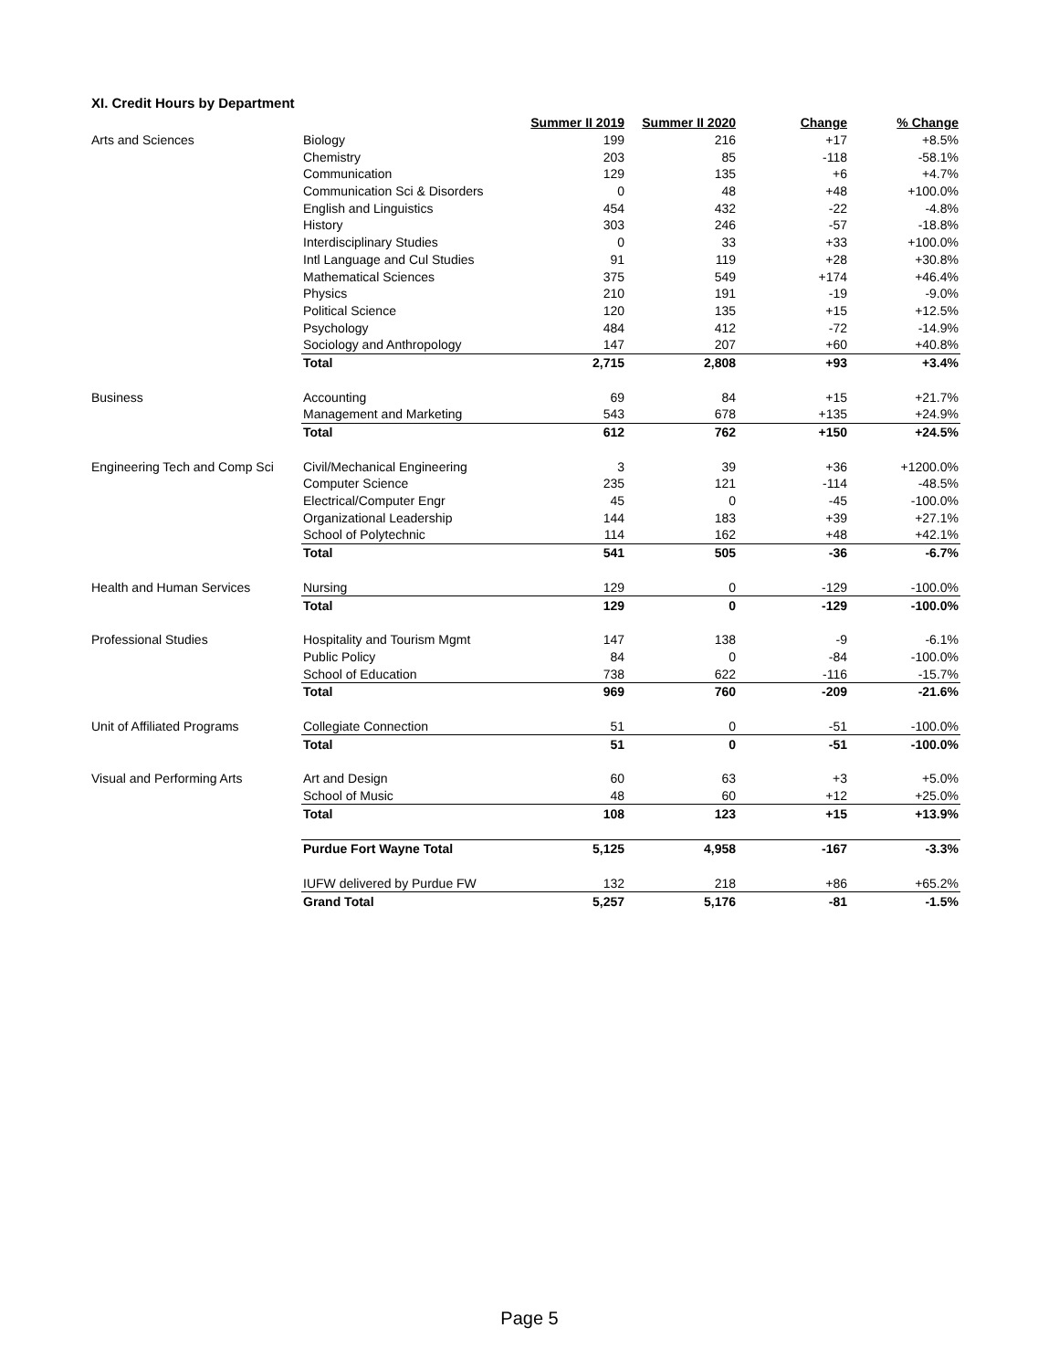XI. Credit Hours by Department
| | | Summer II 2019 | Summer II 2020 | Change | % Change |
| Arts and Sciences | Biology | 199 | 216 | +17 | +8.5% |
| | Chemistry | 203 | 85 | -118 | -58.1% |
| | Communication | 129 | 135 | +6 | +4.7% |
| | Communication Sci & Disorders | 0 | 48 | +48 | +100.0% |
| | English and Linguistics | 454 | 432 | -22 | -4.8% |
| | History | 303 | 246 | -57 | -18.8% |
| | Interdisciplinary Studies | 0 | 33 | +33 | +100.0% |
| | Intl Language and Cul Studies | 91 | 119 | +28 | +30.8% |
| | Mathematical Sciences | 375 | 549 | +174 | +46.4% |
| | Physics | 210 | 191 | -19 | -9.0% |
| | Political Science | 120 | 135 | +15 | +12.5% |
| | Psychology | 484 | 412 | -72 | -14.9% |
| | Sociology and Anthropology | 147 | 207 | +60 | +40.8% |
| | Total | 2,715 | 2,808 | +93 | +3.4% |
| Business | Accounting | 69 | 84 | +15 | +21.7% |
| | Management and Marketing | 543 | 678 | +135 | +24.9% |
| | Total | 612 | 762 | +150 | +24.5% |
| Engineering Tech and Comp Sci | Civil/Mechanical Engineering | 3 | 39 | +36 | +1200.0% |
| | Computer Science | 235 | 121 | -114 | -48.5% |
| | Electrical/Computer Engr | 45 | 0 | -45 | -100.0% |
| | Organizational Leadership | 144 | 183 | +39 | +27.1% |
| | School of Polytechnic | 114 | 162 | +48 | +42.1% |
| | Total | 541 | 505 | -36 | -6.7% |
| Health and Human Services | Nursing | 129 | 0 | -129 | -100.0% |
| | Total | 129 | 0 | -129 | -100.0% |
| Professional Studies | Hospitality and Tourism Mgmt | 147 | 138 | -9 | -6.1% |
| | Public Policy | 84 | 0 | -84 | -100.0% |
| | School of Education | 738 | 622 | -116 | -15.7% |
| | Total | 969 | 760 | -209 | -21.6% |
| Unit of Affiliated Programs | Collegiate Connection | 51 | 0 | -51 | -100.0% |
| | Total | 51 | 0 | -51 | -100.0% |
| Visual and Performing Arts | Art and Design | 60 | 63 | +3 | +5.0% |
| | School of Music | 48 | 60 | +12 | +25.0% |
| | Total | 108 | 123 | +15 | +13.9% |
| | Purdue Fort Wayne Total | 5,125 | 4,958 | -167 | -3.3% |
| | IUFW delivered by Purdue FW | 132 | 218 | +86 | +65.2% |
| | Grand Total | 5,257 | 5,176 | -81 | -1.5% |
Page 5